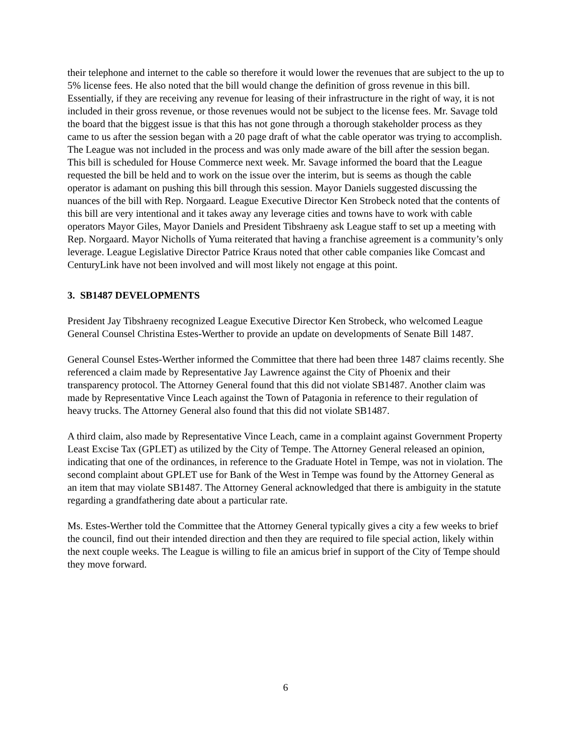their telephone and internet to the cable so therefore it would lower the revenues that are subject to the up to 5% license fees. He also noted that the bill would change the definition of gross revenue in this bill. Essentially, if they are receiving any revenue for leasing of their infrastructure in the right of way, it is not included in their gross revenue, or those revenues would not be subject to the license fees. Mr. Savage told the board that the biggest issue is that this has not gone through a thorough stakeholder process as they came to us after the session began with a 20 page draft of what the cable operator was trying to accomplish. The League was not included in the process and was only made aware of the bill after the session began. This bill is scheduled for House Commerce next week. Mr. Savage informed the board that the League requested the bill be held and to work on the issue over the interim, but is seems as though the cable operator is adamant on pushing this bill through this session. Mayor Daniels suggested discussing the nuances of the bill with Rep. Norgaard. League Executive Director Ken Strobeck noted that the contents of this bill are very intentional and it takes away any leverage cities and towns have to work with cable operators Mayor Giles, Mayor Daniels and President Tibshraeny ask League staff to set up a meeting with Rep. Norgaard. Mayor Nicholls of Yuma reiterated that having a franchise agreement is a community’s only leverage. League Legislative Director Patrice Kraus noted that other cable companies like Comcast and CenturyLink have not been involved and will most likely not engage at this point.
3. SB1487 DEVELOPMENTS
President Jay Tibshraeny recognized League Executive Director Ken Strobeck, who welcomed League General Counsel Christina Estes-Werther to provide an update on developments of Senate Bill 1487.
General Counsel Estes-Werther informed the Committee that there had been three 1487 claims recently. She referenced a claim made by Representative Jay Lawrence against the City of Phoenix and their transparency protocol. The Attorney General found that this did not violate SB1487. Another claim was made by Representative Vince Leach against the Town of Patagonia in reference to their regulation of heavy trucks. The Attorney General also found that this did not violate SB1487.
A third claim, also made by Representative Vince Leach, came in a complaint against Government Property Least Excise Tax (GPLET) as utilized by the City of Tempe. The Attorney General released an opinion, indicating that one of the ordinances, in reference to the Graduate Hotel in Tempe, was not in violation. The second complaint about GPLET use for Bank of the West in Tempe was found by the Attorney General as an item that may violate SB1487. The Attorney General acknowledged that there is ambiguity in the statute regarding a grandfathering date about a particular rate.
Ms. Estes-Werther told the Committee that the Attorney General typically gives a city a few weeks to brief the council, find out their intended direction and then they are required to file special action, likely within the next couple weeks. The League is willing to file an amicus brief in support of the City of Tempe should they move forward.
6